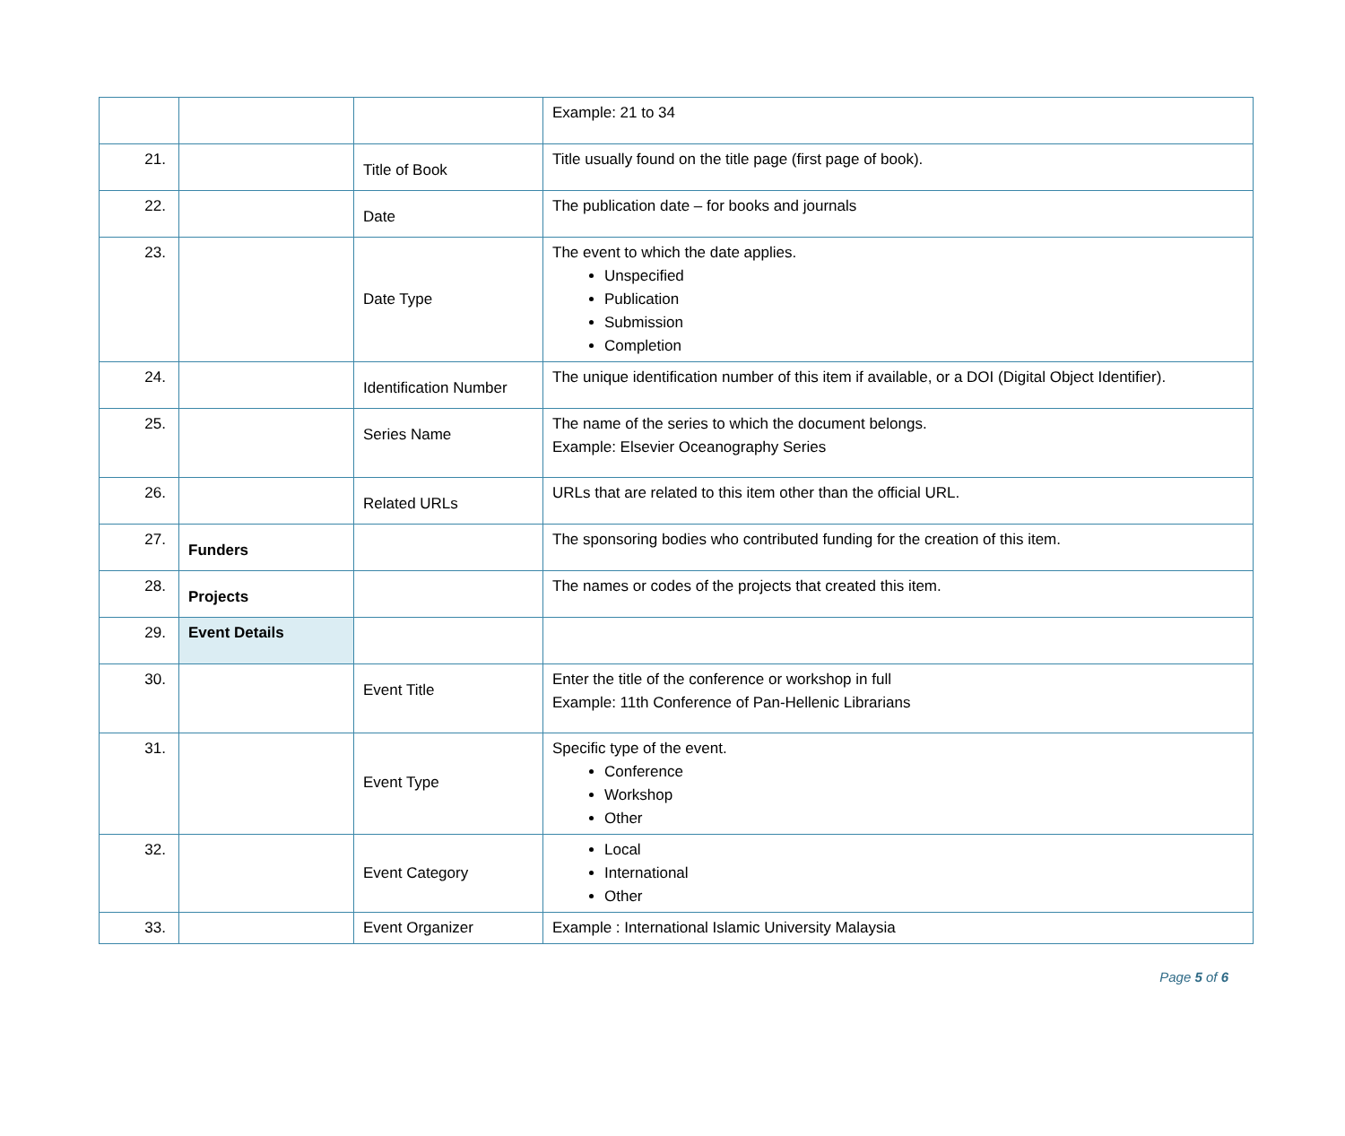| | | | Example: 21 to 34 |
| 21. | | Title of Book | Title usually found on the title page (first page of book). |
| 22. | | Date | The publication date – for books and journals |
| 23. | | Date Type | The event to which the date applies. Unspecified Publication Submission Completion |
| 24. | | Identification Number | The unique identification number of this item if available, or a DOI (Digital Object Identifier). |
| 25. | | Series Name | The name of the series to which the document belongs. Example: Elsevier Oceanography Series |
| 26. | | Related URLs | URLs that are related to this item other than the official URL. |
| 27. | Funders | | The sponsoring bodies who contributed funding for the creation of this item. |
| 28. | Projects | | The names or codes of the projects that created this item. |
| 29. | Event Details | | |
| 30. | | Event Title | Enter the title of the conference or workshop in full Example: 11th Conference of Pan-Hellenic Librarians |
| 31. | | Event Type | Specific type of the event. Conference Workshop Other |
| 32. | | Event Category | Local International Other |
| 33. | | Event Organizer | Example : International Islamic University Malaysia |
Page 5 of 6